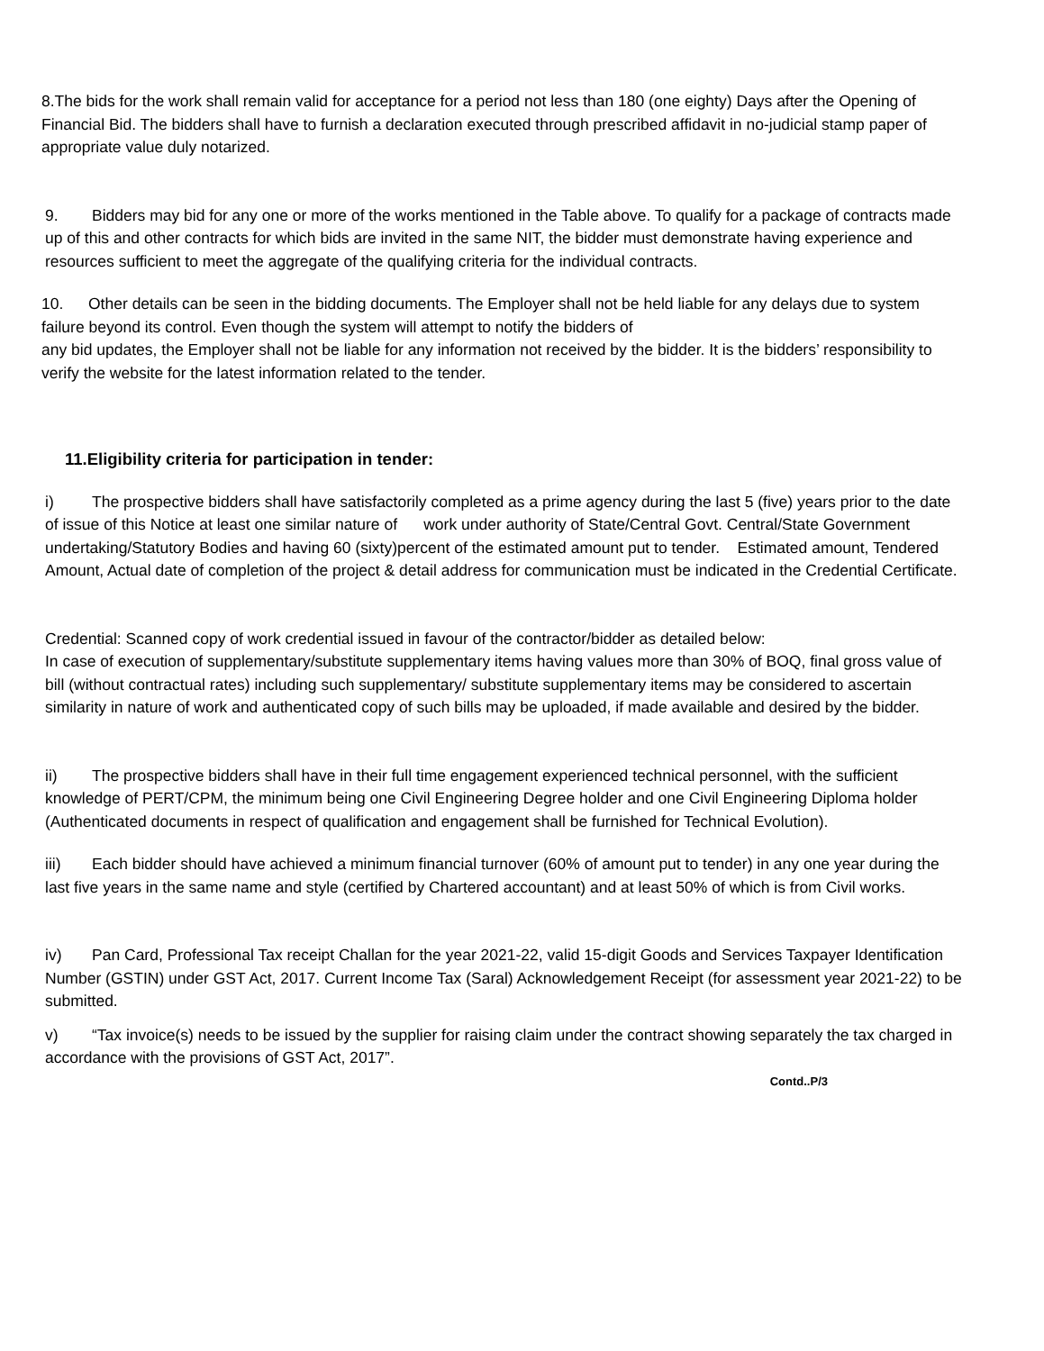8.The bids for the work shall remain valid for acceptance for a period not less than 180 (one eighty) Days after the Opening of Financial Bid. The bidders shall have to furnish a declaration executed through prescribed affidavit in no-judicial stamp paper of appropriate value duly notarized.
9. Bidders may bid for any one or more of the works mentioned in the Table above. To qualify for a package of contracts made up of this and other contracts for which bids are invited in the same NIT, the bidder must demonstrate having experience and resources sufficient to meet the aggregate of the qualifying criteria for the individual contracts.
10. Other details can be seen in the bidding documents. The Employer shall not be held liable for any delays due to system failure beyond its control. Even though the system will attempt to notify the bidders of
any bid updates, the Employer shall not be liable for any information not received by the bidder. It is the bidders’ responsibility to verify the website for the latest information related to the tender.
11.Eligibility criteria for participation in tender:
i) The prospective bidders shall have satisfactorily completed as a prime agency during the last 5 (five) years prior to the date of issue of this Notice at least one similar nature of work under authority of State/Central Govt. Central/State Government undertaking/Statutory Bodies and having 60 (sixty)percent of the estimated amount put to tender. Estimated amount, Tendered Amount, Actual date of completion of the project & detail address for communication must be indicated in the Credential Certificate.
Credential: Scanned copy of work credential issued in favour of the contractor/bidder as detailed below:
In case of execution of supplementary/substitute supplementary items having values more than 30% of BOQ, final gross value of bill (without contractual rates) including such supplementary/ substitute supplementary items may be considered to ascertain similarity in nature of work and authenticated copy of such bills may be uploaded, if made available and desired by the bidder.
ii) The prospective bidders shall have in their full time engagement experienced technical personnel, with the sufficient knowledge of PERT/CPM, the minimum being one Civil Engineering Degree holder and one Civil Engineering Diploma holder (Authenticated documents in respect of qualification and engagement shall be furnished for Technical Evolution).
iii) Each bidder should have achieved a minimum financial turnover (60% of amount put to tender) in any one year during the last five years in the same name and style (certified by Chartered accountant) and at least 50% of which is from Civil works.
iv) Pan Card, Professional Tax receipt Challan for the year 2021-22, valid 15-digit Goods and Services Taxpayer Identification Number (GSTIN) under GST Act, 2017. Current Income Tax (Saral) Acknowledgement Receipt (for assessment year 2021-22) to be submitted.
v) “Tax invoice(s) needs to be issued by the supplier for raising claim under the contract showing separately the tax charged in accordance with the provisions of GST Act, 2017”.
Contd..P/3